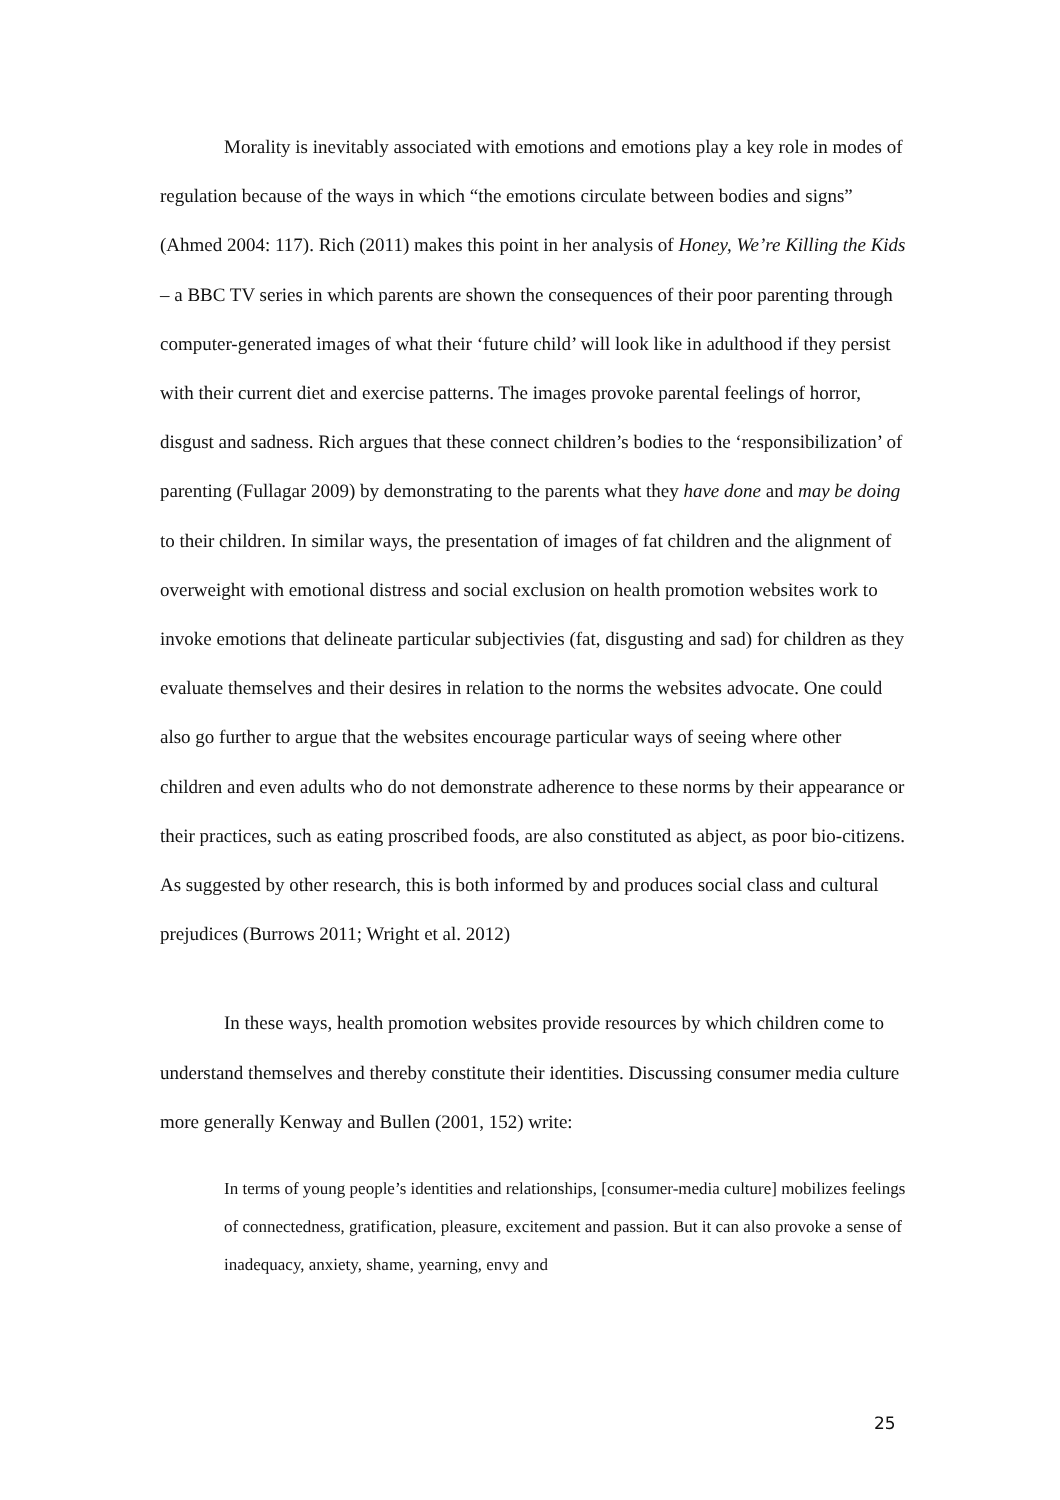Morality is inevitably associated with emotions and emotions play a key role in modes of regulation because of the ways in which “the emotions circulate between bodies and signs” (Ahmed 2004: 117). Rich (2011) makes this point in her analysis of Honey, We’re Killing the Kids – a BBC TV series in which parents are shown the consequences of their poor parenting through computer-generated images of what their ‘future child’ will look like in adulthood if they persist with their current diet and exercise patterns. The images provoke parental feelings of horror, disgust and sadness. Rich argues that these connect children’s bodies to the ‘responsibilization’ of parenting (Fullagar 2009) by demonstrating to the parents what they have done and may be doing to their children. In similar ways, the presentation of images of fat children and the alignment of overweight with emotional distress and social exclusion on health promotion websites work to invoke emotions that delineate particular subjectivies (fat, disgusting and sad) for children as they evaluate themselves and their desires in relation to the norms the websites advocate. One could also go further to argue that the websites encourage particular ways of seeing where other children and even adults who do not demonstrate adherence to these norms by their appearance or their practices, such as eating proscribed foods, are also constituted as abject, as poor bio-citizens. As suggested by other research, this is both informed by and produces social class and cultural prejudices (Burrows 2011; Wright et al. 2012)
In these ways, health promotion websites provide resources by which children come to understand themselves and thereby constitute their identities. Discussing consumer media culture more generally Kenway and Bullen (2001, 152) write:
In terms of young people’s identities and relationships, [consumer-media culture] mobilizes feelings of connectedness, gratification, pleasure, excitement and passion. But it can also provoke a sense of inadequacy, anxiety, shame, yearning, envy and
25